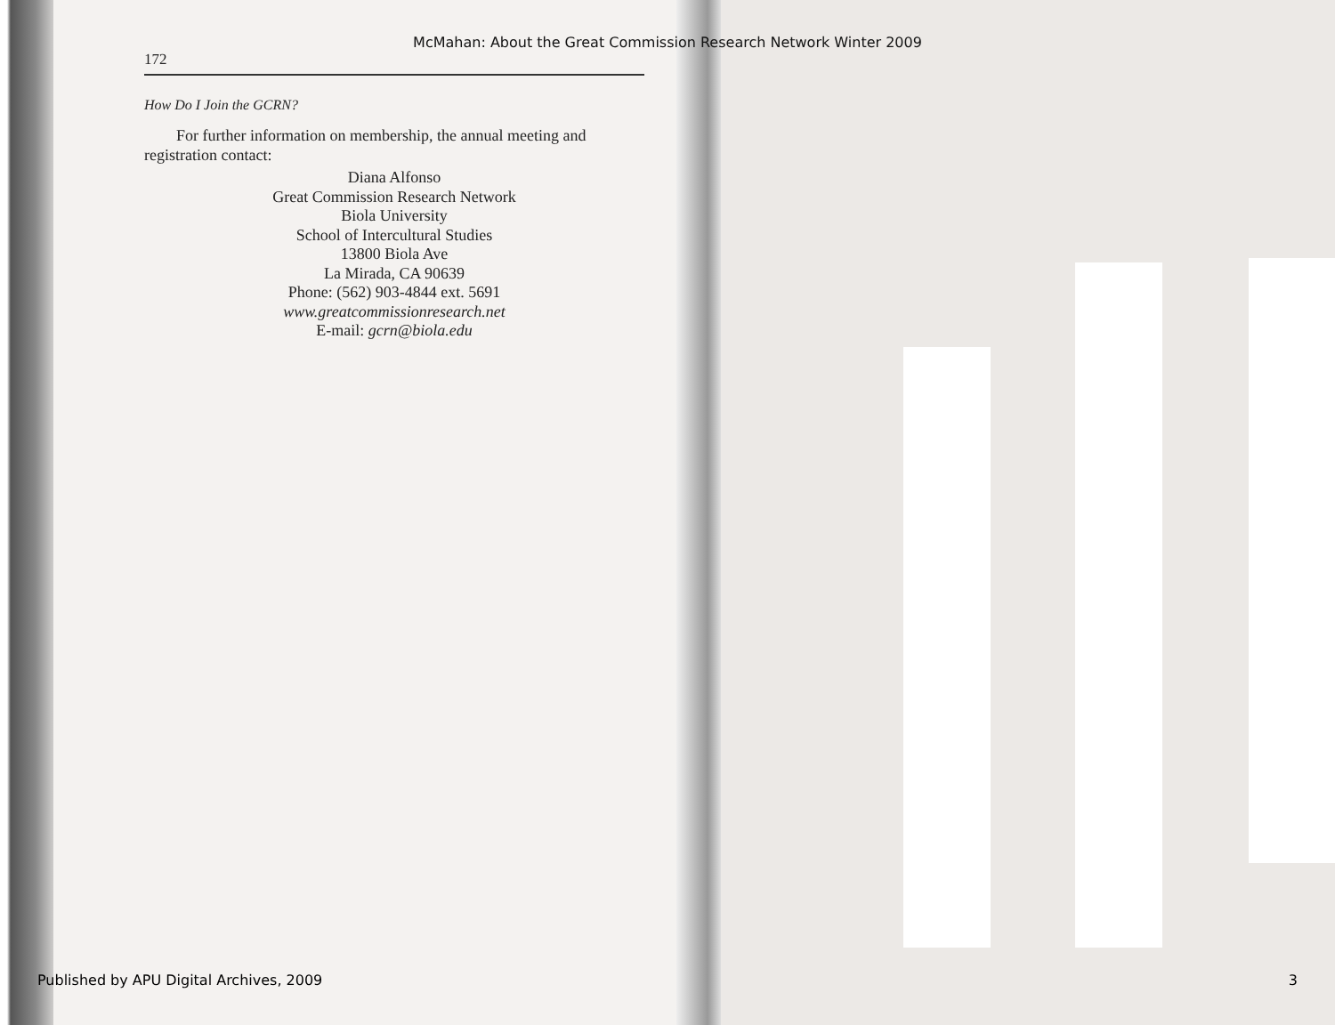McMahan: About the Great Commission Research Network Winter 2009
172
How Do I Join the GCRN?
For further information on membership, the annual meeting and registration contact:
Diana Alfonso
Great Commission Research Network
Biola University
School of Intercultural Studies
13800 Biola Ave
La Mirada, CA 90639
Phone: (562) 903-4844 ext. 5691
www.greatcommissionresearch.net
E-mail: gcrn@biola.edu
Published by APU Digital Archives, 2009 3